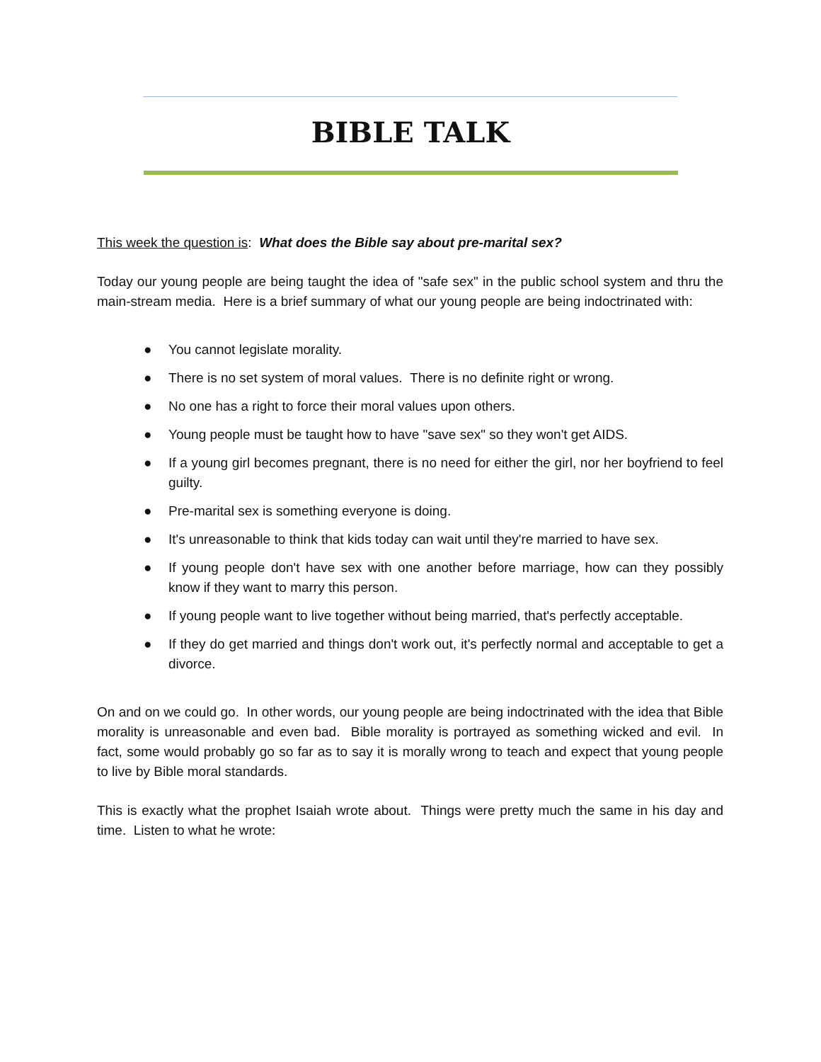BIBLE TALK
This week the question is: What does the Bible say about pre-marital sex?
Today our young people are being taught the idea of "safe sex" in the public school system and thru the main-stream media. Here is a brief summary of what our young people are being indoctrinated with:
● You cannot legislate morality.
● There is no set system of moral values. There is no definite right or wrong.
● No one has a right to force their moral values upon others.
● Young people must be taught how to have "save sex" so they won't get AIDS.
● If a young girl becomes pregnant, there is no need for either the girl, nor her boyfriend to feel guilty.
● Pre-marital sex is something everyone is doing.
● It's unreasonable to think that kids today can wait until they're married to have sex.
● If young people don't have sex with one another before marriage, how can they possibly know if they want to marry this person.
● If young people want to live together without being married, that's perfectly acceptable.
● If they do get married and things don't work out, it's perfectly normal and acceptable to get a divorce.
On and on we could go. In other words, our young people are being indoctrinated with the idea that Bible morality is unreasonable and even bad. Bible morality is portrayed as something wicked and evil. In fact, some would probably go so far as to say it is morally wrong to teach and expect that young people to live by Bible moral standards.
This is exactly what the prophet Isaiah wrote about. Things were pretty much the same in his day and time. Listen to what he wrote: